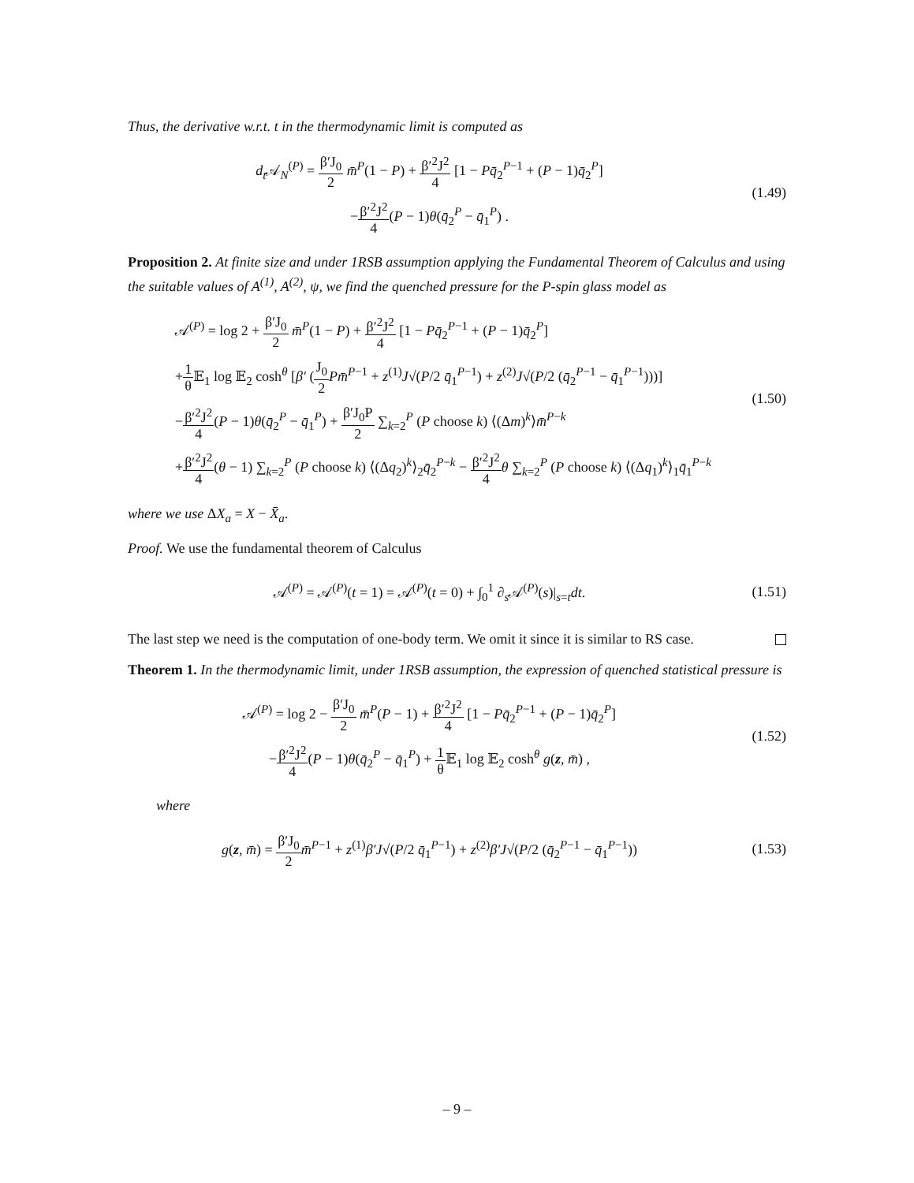Thus, the derivative w.r.t. t in the thermodynamic limit is computed as
d<sub>t</sub> 𝒜<sub>N</sub><sup>(P)</sup> = β′J<sub>0</sub> 2 m̄<sup>P</sup>(1 − P) + β′<sup>2</sup>J<sup>2</sup> 4 [1 − Pq̄<sub>2</sub><sup>P−1</sup> + (P − 1)q̄<sub>2</sub><sup>P</sup>]
−β′<sup>2</sup>J<sup>2</sup> 4(P − 1)θ(q̄<sub>2</sub><sup>P</sup> − q̄<sub>1</sub><sup>P</sup>) .
(1.49)
Proposition 2. At finite size and under 1RSB assumption applying the Fundamental Theorem of Calculus and using the suitable values of A<sup>(1)</sup>, A<sup>(2)</sup>, ψ, we find the quenched pressure for the P-spin glass model as
𝒜<sup>(P)</sup> = log 2 + β′J<sub>0</sub> 2 m̄<sup>P</sup>(1 − P) + β′<sup>2</sup>J<sup>2</sup> 4 [1 − Pq̄<sub>2</sub><sup>P−1</sup> + (P − 1)q̄<sub>2</sub><sup>P</sup>]
+1 θ 𝔼<sub>1</sub> log 𝔼<sub>2</sub> cosh<sup>θ</sup> [β′ (J<sub>0</sub> 2 Pm̄<sup>P−1</sup> + z<sup>(1)</sup>J√(P/2 q̄<sub>1</sub><sup>P−1</sup>) + z<sup>(2)</sup>J√(P/2 (q̄<sub>2</sub><sup>P−1</sup> − q̄<sub>1</sub><sup>P−1</sup>)))]
−β′<sup>2</sup>J<sup>2</sup> 4(P − 1)θ(q̄<sub>2</sub><sup>P</sup> − q̄<sub>1</sub><sup>P</sup>) + β′J<sub>0</sub>P 2 ∑<sub>k=2</sub><sup>P</sup> (P choose k) ⟨(Δm)<sup>k</sup>⟩m̄<sup>P−k</sup>
+β′<sup>2</sup>J<sup>2</sup> 4(θ − 1) ∑<sub>k=2</sub><sup>P</sup> (P choose k) ⟨(Δq<sub>2</sub>)<sup>k</sup>⟩<sub>2</sub>q̄<sub>2</sub><sup>P−k</sup> − β′<sup>2</sup>J<sup>2</sup> 4 θ ∑<sub>k=2</sub><sup>P</sup> (P choose k) ⟨(Δq<sub>1</sub>)<sup>k</sup>⟩<sub>1</sub>q̄<sub>1</sub><sup>P−k</sup>
(1.50)
where we use ΔX<sub>a</sub> = X − X̄<sub>a</sub>.
Proof. We use the fundamental theorem of Calculus
𝒜<sup>(P)</sup> = 𝒜<sup>(P)</sup>(t = 1) = 𝒜<sup>(P)</sup>(t = 0) + ∫<sub>0</sub><sup>1</sup> ∂<sub>s</sub>𝒜<sup>(P)</sup>(s)|<sub>s=t</sub>dt.
(1.51)
The last step we need is the computation of one-body term. We omit it since it is similar to RS case.
Theorem 1. In the thermodynamic limit, under 1RSB assumption, the expression of quenched statistical pressure is
𝒜<sup>(P)</sup> = log 2 − β′J<sub>0</sub> 2 m̄<sup>P</sup>(P − 1) + β′<sup>2</sup>J<sup>2</sup> 4 [1 − Pq̄<sub>2</sub><sup>P−1</sup> + (P − 1)q̄<sub>2</sub><sup>P</sup>]
−β′<sup>2</sup>J<sup>2</sup> 4(P − 1)θ(q̄<sub>2</sub><sup>P</sup> − q̄<sub>1</sub><sup>P</sup>) + 1 θ 𝔼<sub>1</sub> log 𝔼<sub>2</sub> cosh<sup>θ</sup> g(z, m̄) ,
(1.52)
where
g(z, m̄) = β′J<sub>0</sub> 2 m̄<sup>P−1</sup> + z<sup>(1)</sup>β′J√(P/2 q̄<sub>1</sub><sup>P−1</sup>) + z<sup>(2)</sup>β′J√(P/2 (q̄<sub>2</sub><sup>P−1</sup> − q̄<sub>1</sub><sup>P−1</sup>))
(1.53)
– 9 –